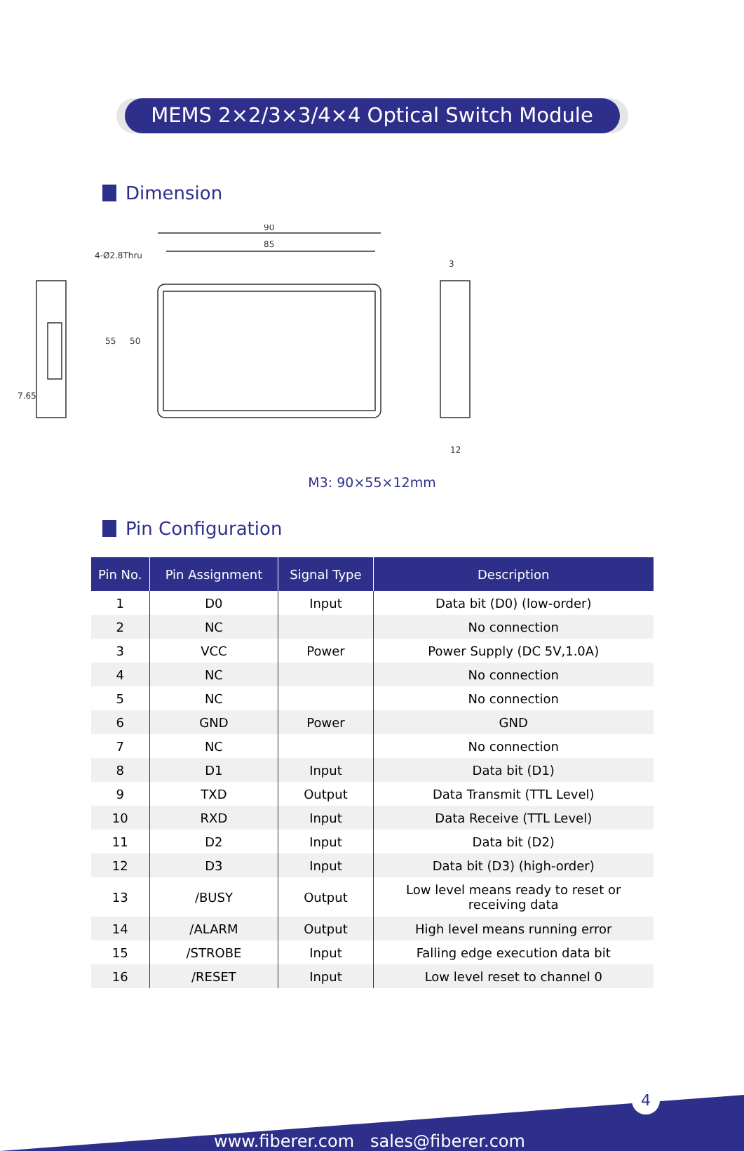MEMS 2×2/3×3/4×4 Optical Switch Module
Dimension
90
85
4-Ø2.8Thru
55
50
7.65
3
12
M3: 90×55×12mm
Pin Configuration
| Pin No. | Pin Assignment | Signal Type | Description |
| --- | --- | --- | --- |
| 1 | D0 | Input | Data bit (D0) (low-order) |
| 2 | NC | | No connection |
| 3 | VCC | Power | Power Supply (DC 5V,1.0A) |
| 4 | NC | | No connection |
| 5 | NC | | No connection |
| 6 | GND | Power | GND |
| 7 | NC | | No connection |
| 8 | D1 | Input | Data bit (D1) |
| 9 | TXD | Output | Data Transmit (TTL Level) |
| 10 | RXD | Input | Data Receive (TTL Level) |
| 11 | D2 | Input | Data bit (D2) |
| 12 | D3 | Input | Data bit (D3) (high-order) |
| 13 | /BUSY | Output | Low level means ready to reset or receiving data |
| 14 | /ALARM | Output | High level means running error |
| 15 | /STROBE | Input | Falling edge execution data bit |
| 16 | /RESET | Input | Low level reset to channel 0 |
4
www.fiberer.com sales@fiberer.com